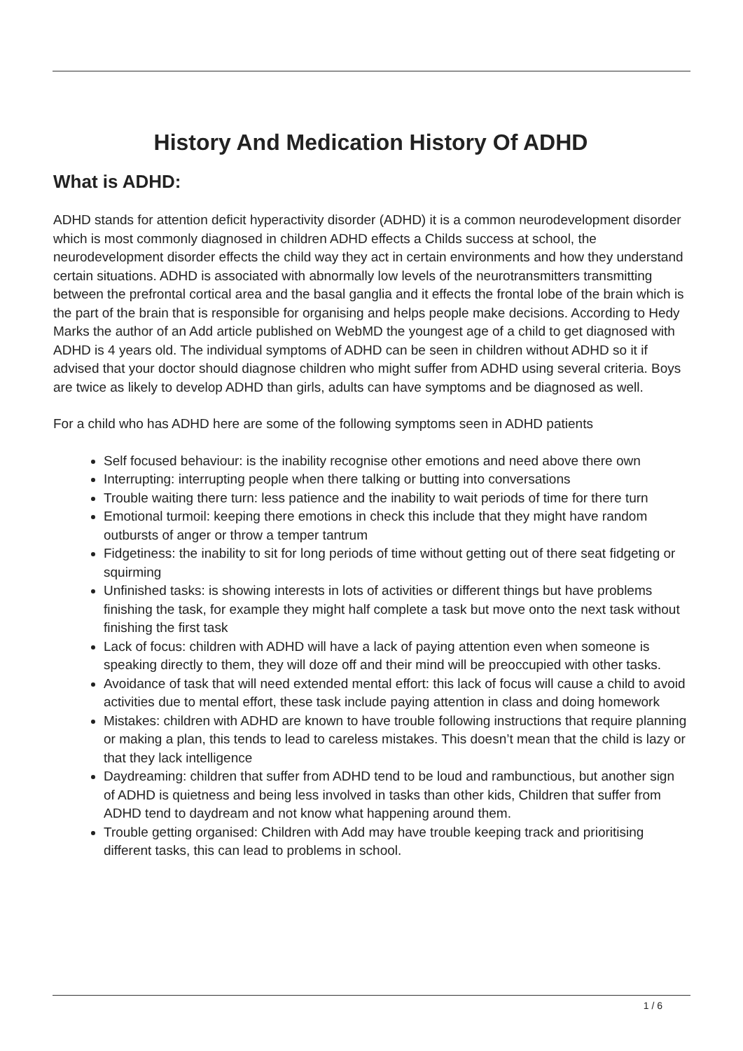History And Medication History Of ADHD
What is ADHD:
ADHD stands for attention deficit hyperactivity disorder (ADHD) it is a common neurodevelopment disorder which is most commonly diagnosed in children ADHD effects a Childs success at school, the neurodevelopment disorder effects the child way they act in certain environments and how they understand certain situations. ADHD is associated with abnormally low levels of the neurotransmitters transmitting between the prefrontal cortical area and the basal ganglia and it effects the frontal lobe of the brain which is the part of the brain that is responsible for organising and helps people make decisions. According to Hedy Marks the author of an Add article published on WebMD the youngest age of a child to get diagnosed with ADHD is 4 years old. The individual symptoms of ADHD can be seen in children without ADHD so it if advised that your doctor should diagnose children who might suffer from ADHD using several criteria. Boys are twice as likely to develop ADHD than girls, adults can have symptoms and be diagnosed as well.
For a child who has ADHD here are some of the following symptoms seen in ADHD patients
Self focused behaviour: is the inability recognise other emotions and need above there own
Interrupting: interrupting people when there talking or butting into conversations
Trouble waiting there turn: less patience and the inability to wait periods of time for there turn
Emotional turmoil: keeping there emotions in check this include that they might have random outbursts of anger or throw a temper tantrum
Fidgetiness: the inability to sit for long periods of time without getting out of there seat fidgeting or squirming
Unfinished tasks: is showing interests in lots of activities or different things but have problems finishing the task, for example they might half complete a task but move onto the next task without finishing the first task
Lack of focus: children with ADHD will have a lack of paying attention even when someone is speaking directly to them, they will doze off and their mind will be preoccupied with other tasks.
Avoidance of task that will need extended mental effort: this lack of focus will cause a child to avoid activities due to mental effort, these task include paying attention in class and doing homework
Mistakes: children with ADHD are known to have trouble following instructions that require planning or making a plan, this tends to lead to careless mistakes. This doesn’t mean that the child is lazy or that they lack intelligence
Daydreaming: children that suffer from ADHD tend to be loud and rambunctious, but another sign of ADHD is quietness and being less involved in tasks than other kids, Children that suffer from ADHD tend to daydream and not know what happening around them.
Trouble getting organised: Children with Add may have trouble keeping track and prioritising different tasks, this can lead to problems in school.
1 / 6